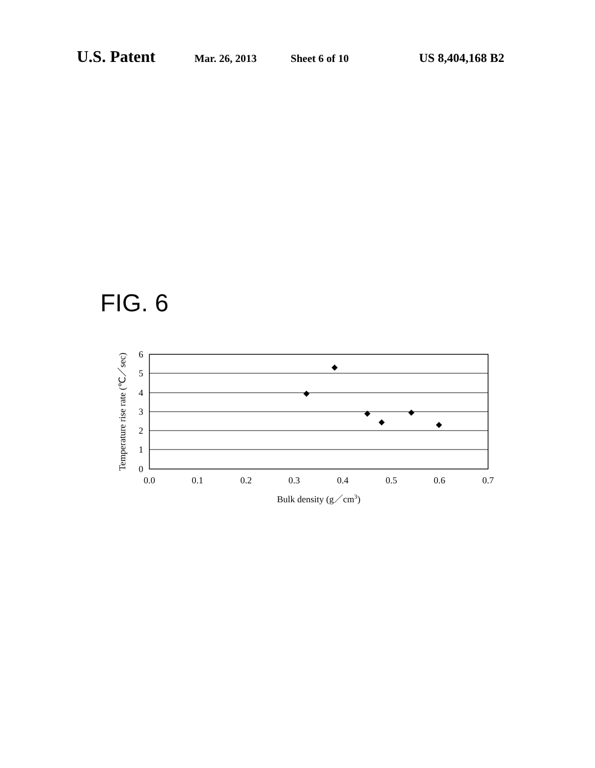U.S. Patent Mar. 26, 2013 Sheet 6 of 10 US 8,404,168 B2
FIG. 6
6
5
4
3
2
1
0
0.0
0.1
0.2
0.3
0.4
0.5
0.6
0.7
Bulk density (g／cm3)
Temperature rise rate (℃／sec)